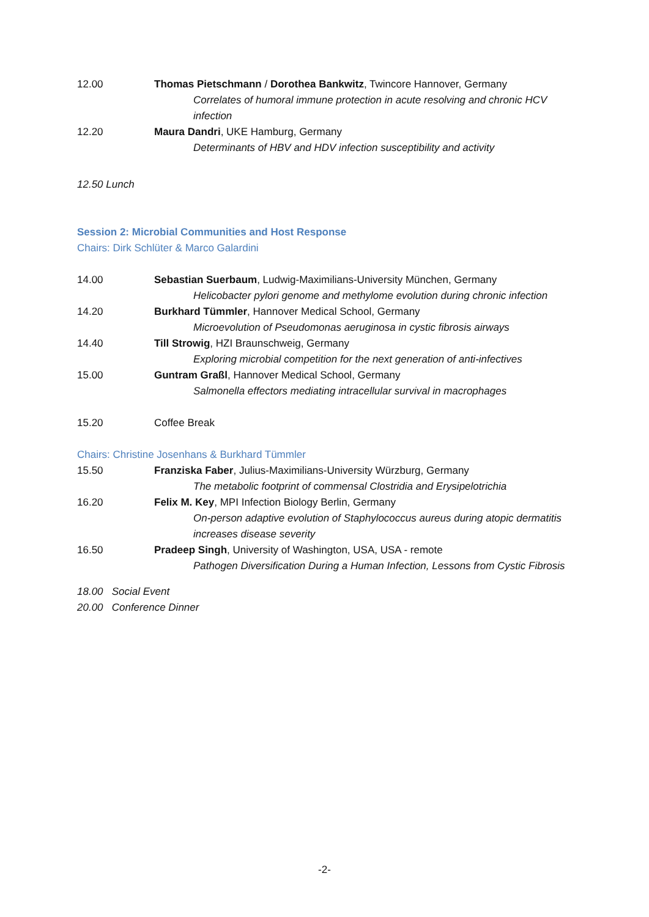12.00 Thomas Pietschmann / Dorothea Bankwitz, Twincore Hannover, Germany
Correlates of humoral immune protection in acute resolving and chronic HCV infection
12.20 Maura Dandri, UKE Hamburg, Germany
Determinants of HBV and HDV infection susceptibility and activity
12.50 Lunch
Session 2: Microbial Communities and Host Response
Chairs: Dirk Schlüter & Marco Galardini
14.00 Sebastian Suerbaum, Ludwig-Maximilians-University München, Germany
Helicobacter pylori genome and methylome evolution during chronic infection
14.20 Burkhard Tümmler, Hannover Medical School, Germany
Microevolution of Pseudomonas aeruginosa in cystic fibrosis airways
14.40 Till Strowig, HZI Braunschweig, Germany
Exploring microbial competition for the next generation of anti-infectives
15.00 Guntram Graßl, Hannover Medical School, Germany
Salmonella effectors mediating intracellular survival in macrophages
15.20 Coffee Break
Chairs: Christine Josenhans & Burkhard Tümmler
15.50 Franziska Faber, Julius-Maximilians-University Würzburg, Germany
The metabolic footprint of commensal Clostridia and Erysipelotrichia
16.20 Felix M. Key, MPI Infection Biology Berlin, Germany
On-person adaptive evolution of Staphylococcus aureus during atopic dermatitis increases disease severity
16.50 Pradeep Singh, University of Washington, USA, USA - remote
Pathogen Diversification During a Human Infection, Lessons from Cystic Fibrosis
18.00 Social Event
20.00 Conference Dinner
-2-